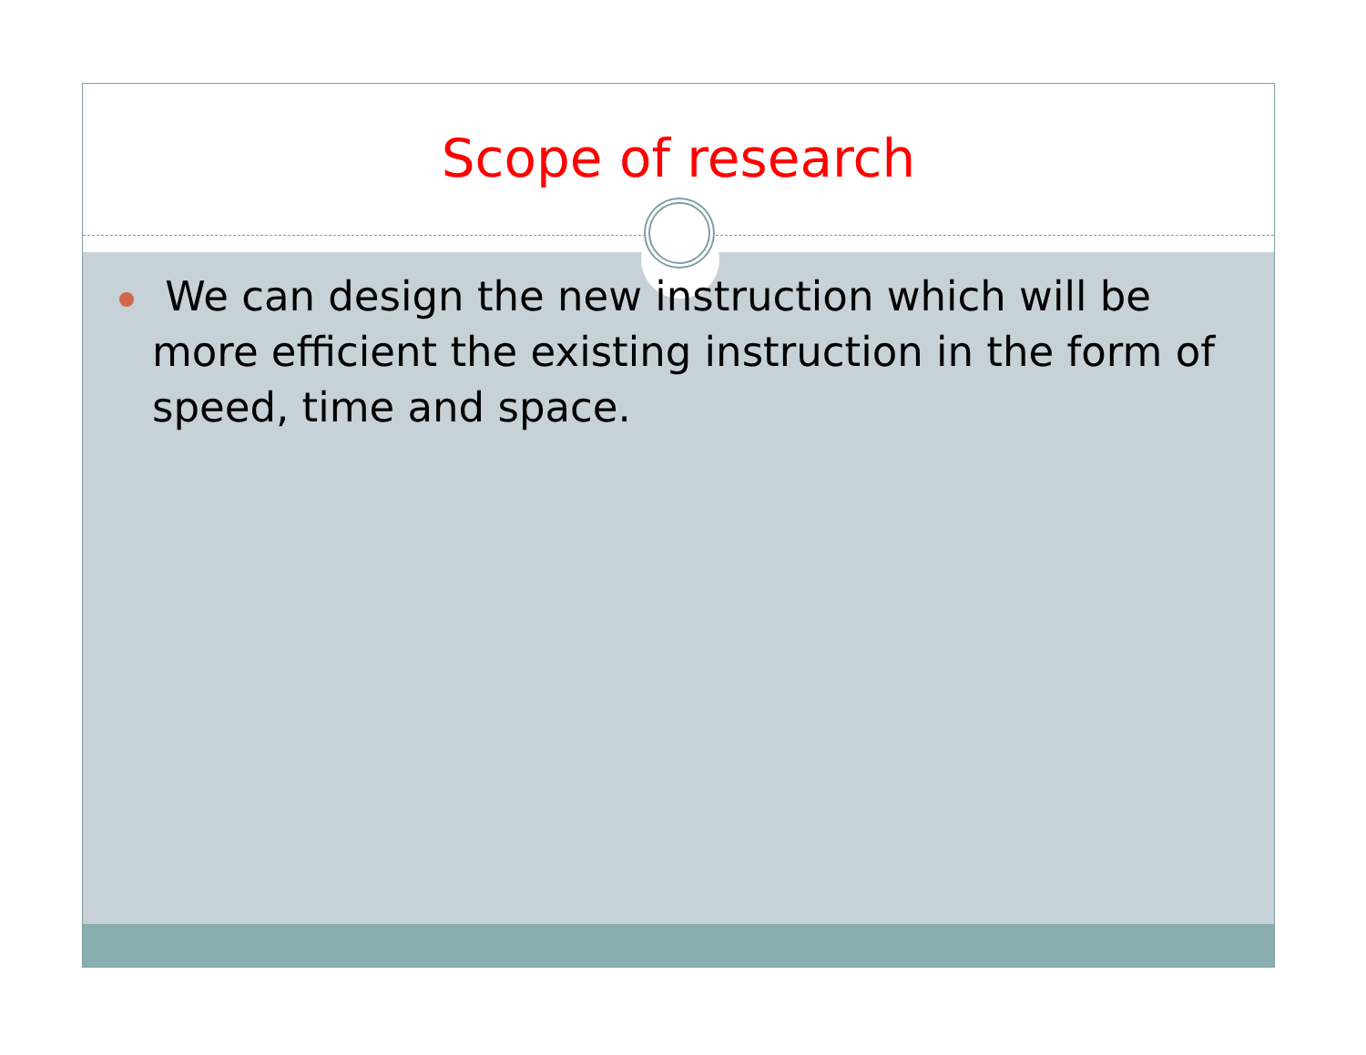Scope of research
We can design the new instruction which will be more efficient the existing instruction in the form of speed, time and space.